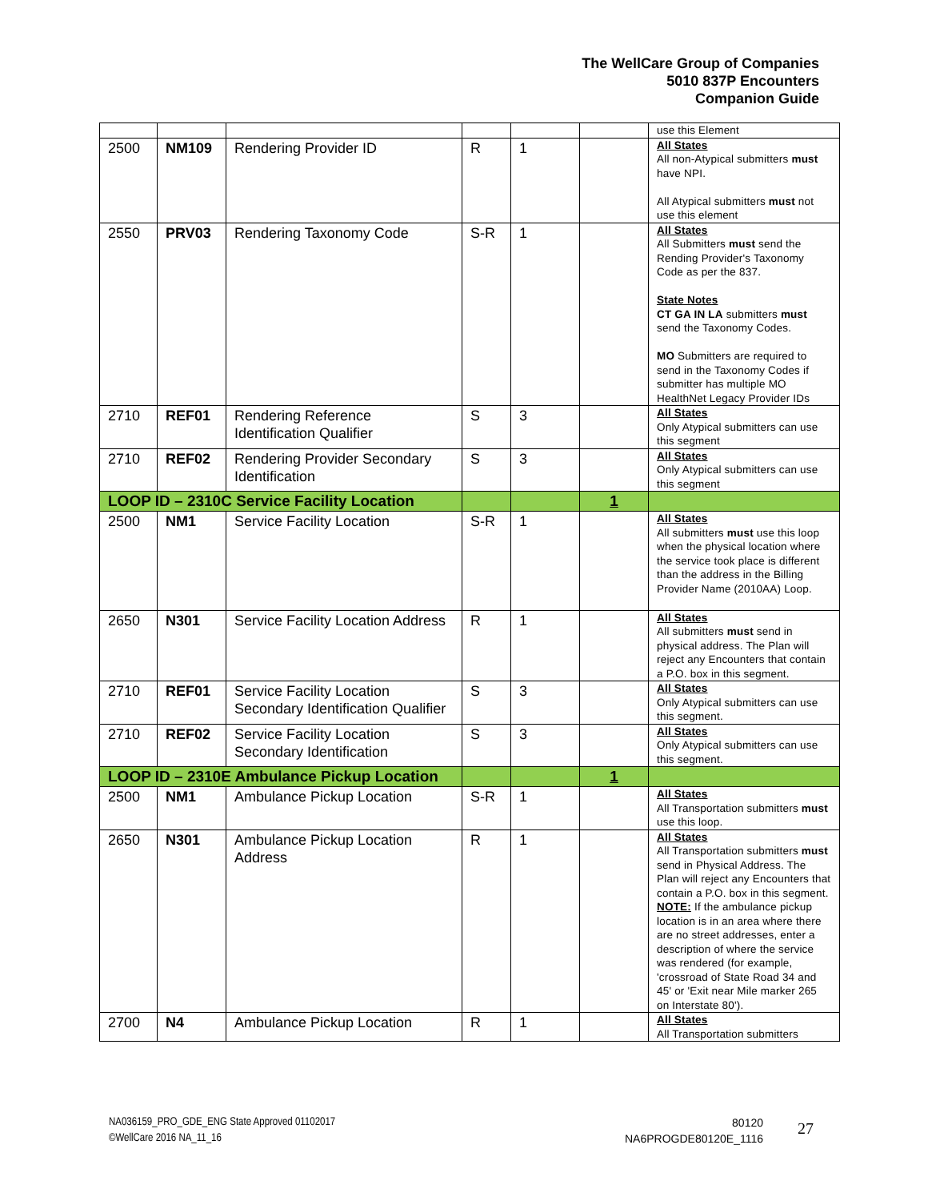The WellCare Group of Companies
5010 837P Encounters
Companion Guide
| | | | | | | use this Element |
| 2500 | NM109 | Rendering Provider ID | R | 1 | | All States All non-Atypical submitters must have NPI. All Atypical submitters must not use this element |
| 2550 | PRV03 | Rendering Taxonomy Code | S-R | 1 | | All States All Submitters must send the Rending Provider's Taxonomy Code as per the 837. State Notes CT GA IN LA submitters must send the Taxonomy Codes. MO Submitters are required to send in the Taxonomy Codes if submitter has multiple MO HealthNet Legacy Provider IDs |
| 2710 | REF01 | Rendering Reference Identification Qualifier | S | 3 | | All States Only Atypical submitters can use this segment |
| 2710 | REF02 | Rendering Provider Secondary Identification | S | 3 | | All States Only Atypical submitters can use this segment |
| LOOP ID – 2310C Service Facility Location | | | | | 1 | |
| 2500 | NM1 | Service Facility Location | S-R | 1 | | All States All submitters must use this loop when the physical location where the service took place is different than the address in the Billing Provider Name (2010AA) Loop. |
| 2650 | N301 | Service Facility Location Address | R | 1 | | All States All submitters must send in physical address. The Plan will reject any Encounters that contain a P.O. box in this segment. |
| 2710 | REF01 | Service Facility Location Secondary Identification Qualifier | S | 3 | | All States Only Atypical submitters can use this segment. |
| 2710 | REF02 | Service Facility Location Secondary Identification | S | 3 | | All States Only Atypical submitters can use this segment. |
| LOOP ID – 2310E Ambulance Pickup Location | | | | | 1 | |
| 2500 | NM1 | Ambulance Pickup Location | S-R | 1 | | All States All Transportation submitters must use this loop. |
| 2650 | N301 | Ambulance Pickup Location Address | R | 1 | | All States All Transportation submitters must send in Physical Address. The Plan will reject any Encounters that contain a P.O. box in this segment. NOTE: If the ambulance pickup location is in an area where there are no street addresses, enter a description of where the service was rendered (for example, 'crossroad of State Road 34 and 45' or 'Exit near Mile marker 265 on Interstate 80'). |
| 2700 | N4 | Ambulance Pickup Location | R | 1 | | All States All Transportation submitters |
NA036159_PRO_GDE_ENG State Approved 01102017
©WellCare 2016 NA_11_16
80120
NA6PROGDE80120E_1116
27